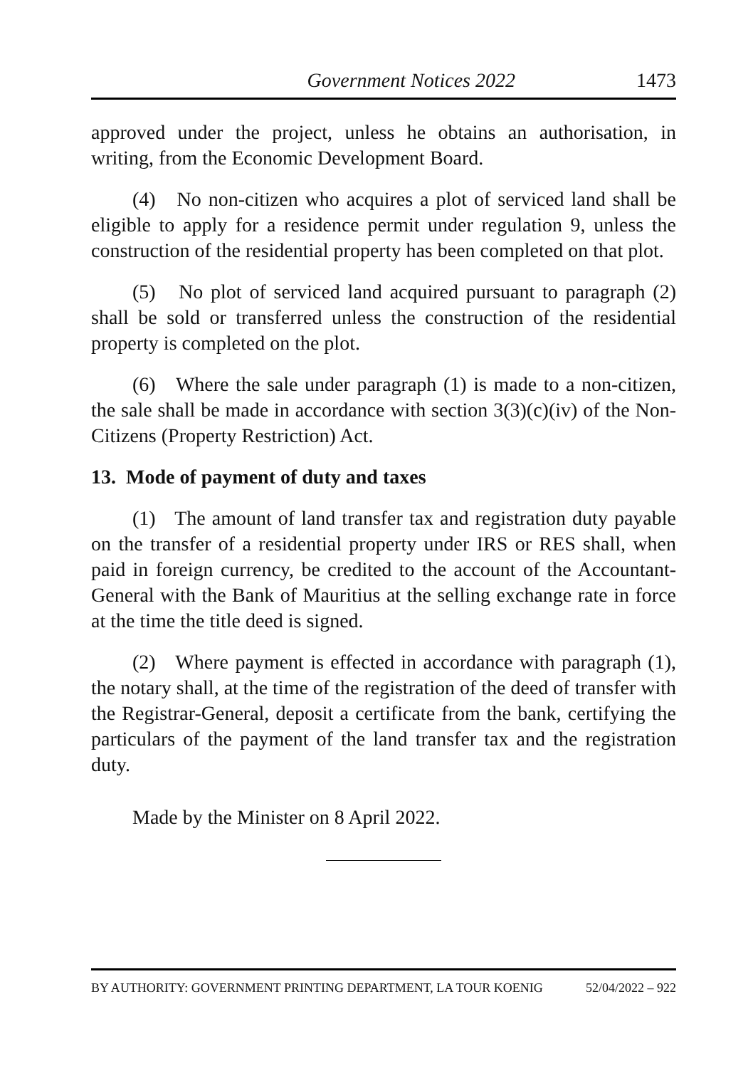Government Notices 2022 1473
approved under the project, unless he obtains an authorisation, in writing, from the Economic Development Board.
(4) No non-citizen who acquires a plot of serviced land shall be eligible to apply for a residence permit under regulation 9, unless the construction of the residential property has been completed on that plot.
(5) No plot of serviced land acquired pursuant to paragraph (2) shall be sold or transferred unless the construction of the residential property is completed on the plot.
(6) Where the sale under paragraph (1) is made to a non-citizen, the sale shall be made in accordance with section 3(3)(c)(iv) of the Non-Citizens (Property Restriction) Act.
13. Mode of payment of duty and taxes
(1) The amount of land transfer tax and registration duty payable on the transfer of a residential property under IRS or RES shall, when paid in foreign currency, be credited to the account of the Accountant-General with the Bank of Mauritius at the selling exchange rate in force at the time the title deed is signed.
(2) Where payment is effected in accordance with paragraph (1), the notary shall, at the time of the registration of the deed of transfer with the Registrar-General, deposit a certificate from the bank, certifying the particulars of the payment of the land transfer tax and the registration duty.
Made by the Minister on 8 April 2022.
BY AUTHORITY: GOVERNMENT PRINTING DEPARTMENT, LA TOUR KOENIG 52/04/2022 – 922